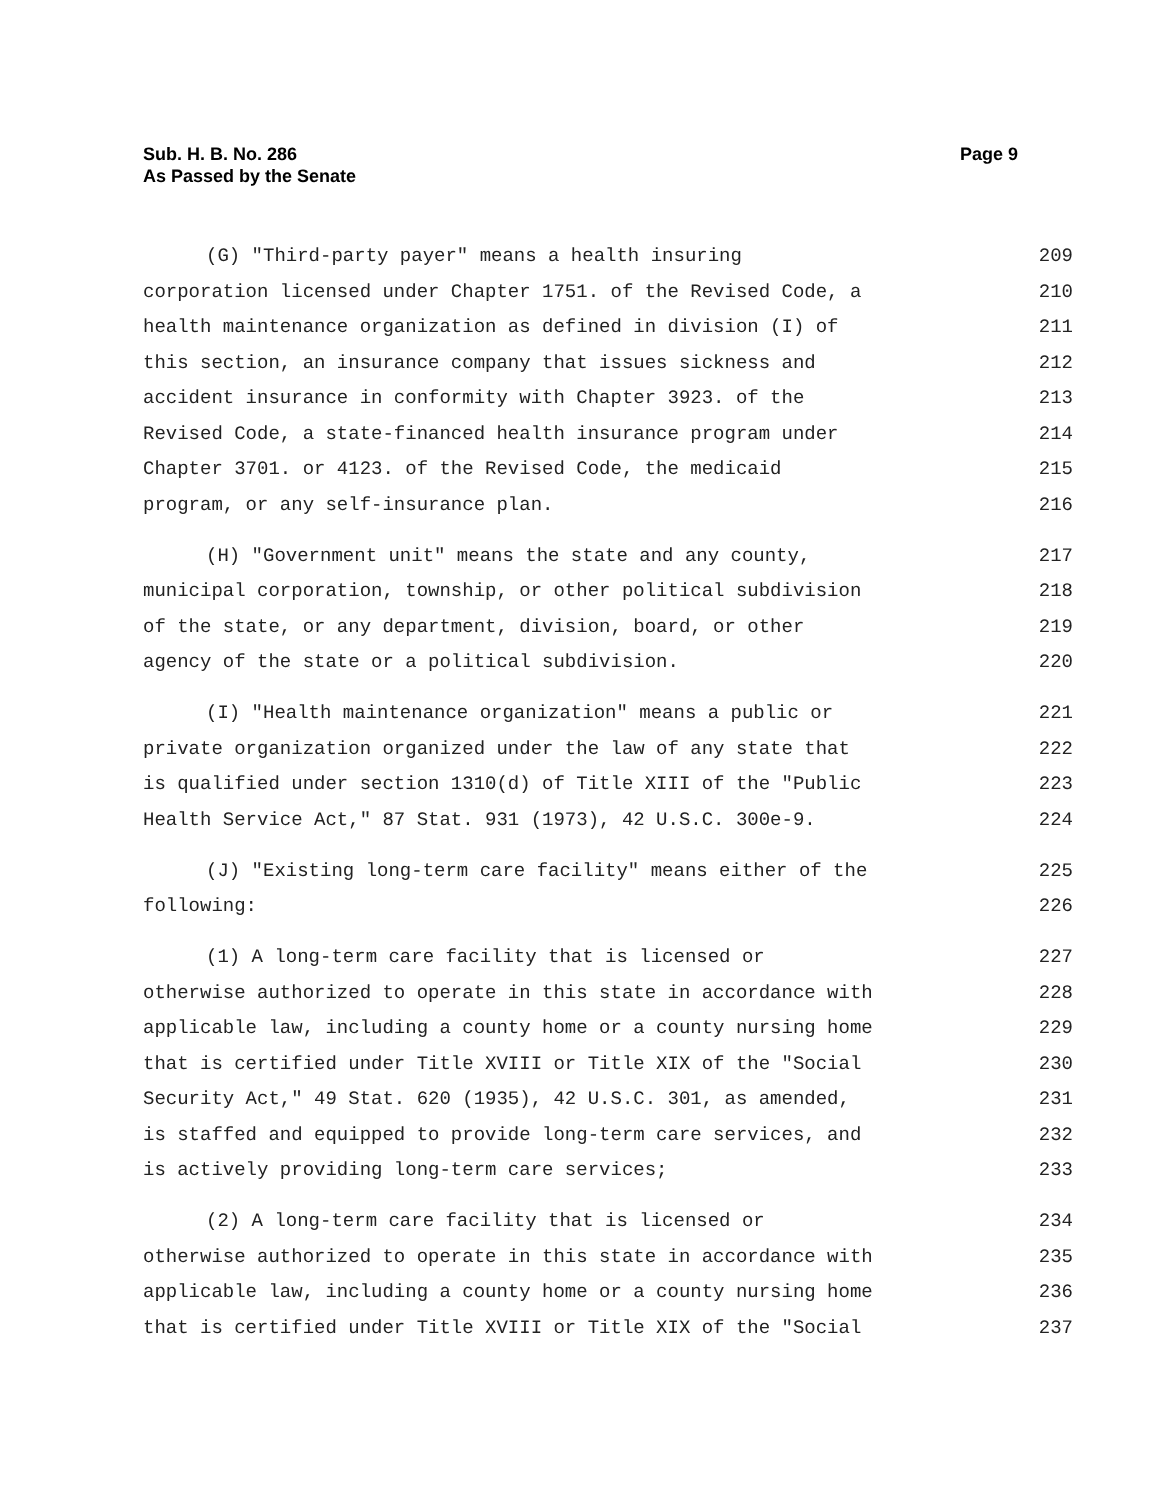Sub. H. B. No. 286
As Passed by the Senate
Page 9
(G) "Third-party payer" means a health insuring 209
corporation licensed under Chapter 1751. of the Revised Code, a 210
health maintenance organization as defined in division (I) of 211
this section, an insurance company that issues sickness and 212
accident insurance in conformity with Chapter 3923. of the 213
Revised Code, a state-financed health insurance program under 214
Chapter 3701. or 4123. of the Revised Code, the medicaid 215
program, or any self-insurance plan. 216
(H) "Government unit" means the state and any county, 217
municipal corporation, township, or other political subdivision 218
of the state, or any department, division, board, or other 219
agency of the state or a political subdivision. 220
(I) "Health maintenance organization" means a public or 221
private organization organized under the law of any state that 222
is qualified under section 1310(d) of Title XIII of the "Public 223
Health Service Act," 87 Stat. 931 (1973), 42 U.S.C. 300e-9. 224
(J) "Existing long-term care facility" means either of the 225
following: 226
(1) A long-term care facility that is licensed or 227
otherwise authorized to operate in this state in accordance with 228
applicable law, including a county home or a county nursing home 229
that is certified under Title XVIII or Title XIX of the "Social 230
Security Act," 49 Stat. 620 (1935), 42 U.S.C. 301, as amended, 231
is staffed and equipped to provide long-term care services, and 232
is actively providing long-term care services; 233
(2) A long-term care facility that is licensed or 234
otherwise authorized to operate in this state in accordance with 235
applicable law, including a county home or a county nursing home 236
that is certified under Title XVIII or Title XIX of the "Social 237